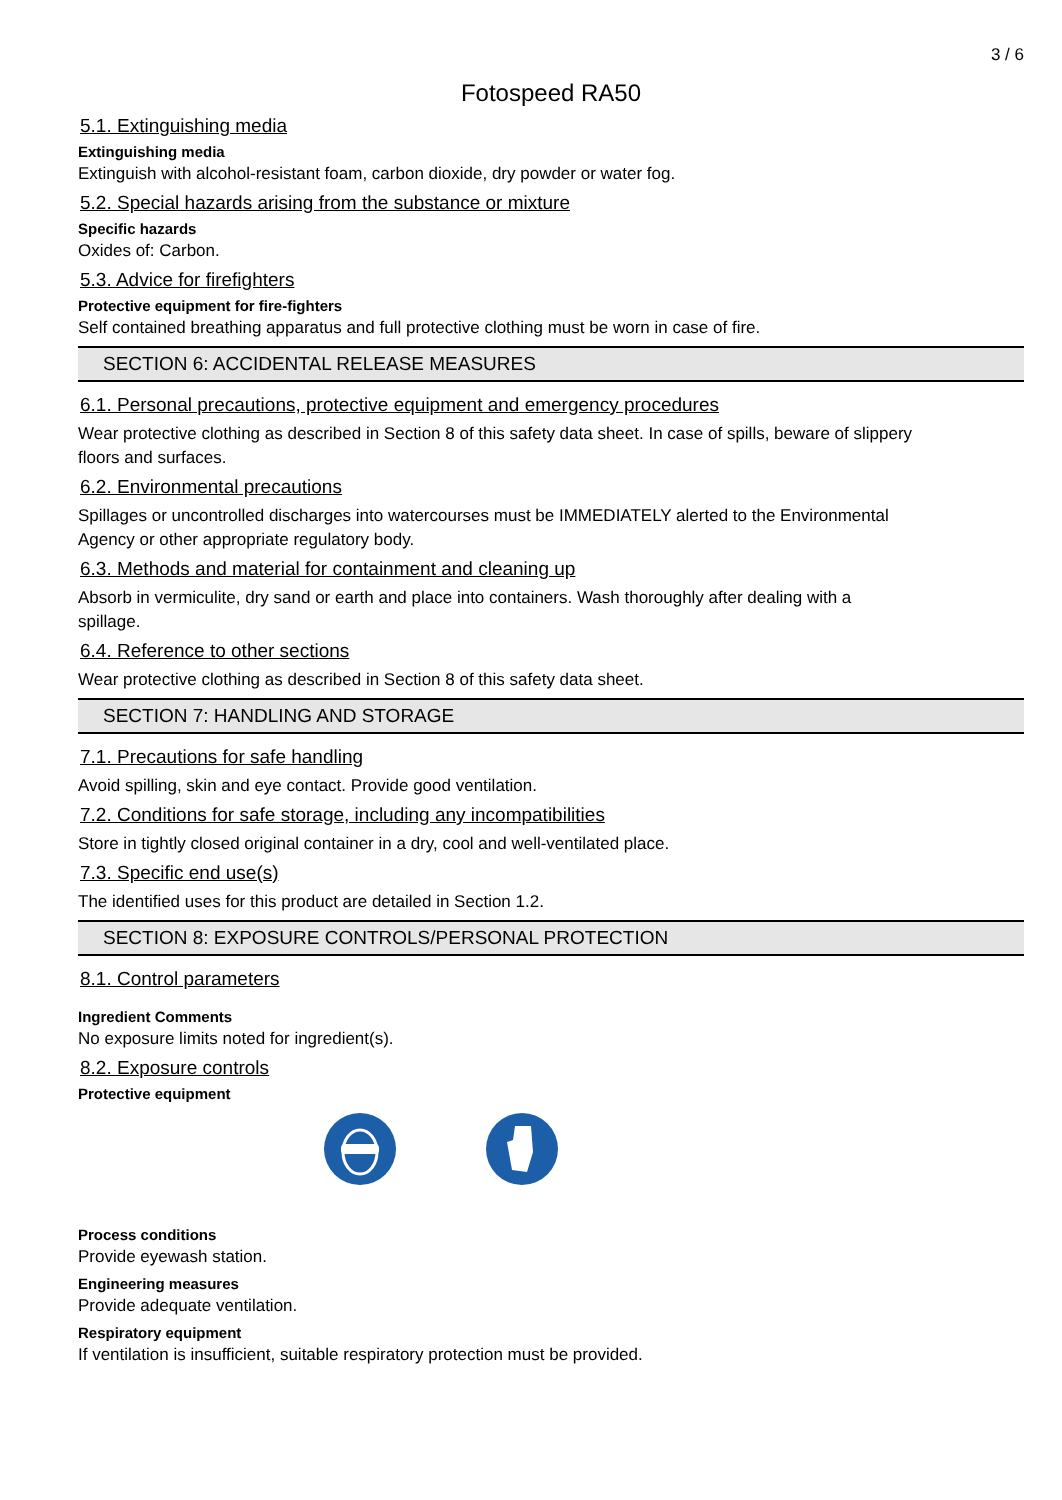3 / 6
Fotospeed RA50
5.1. Extinguishing media
Extinguishing media
Extinguish with alcohol-resistant foam, carbon dioxide, dry powder or water fog.
5.2. Special hazards arising from the substance or mixture
Specific hazards
Oxides of: Carbon.
5.3. Advice for firefighters
Protective equipment for fire-fighters
Self contained breathing apparatus and full protective clothing must be worn in case of fire.
SECTION 6: ACCIDENTAL RELEASE MEASURES
6.1. Personal precautions, protective equipment and emergency procedures
Wear protective clothing as described in Section 8 of this safety data sheet. In case of spills, beware of slippery
floors and surfaces.
6.2. Environmental precautions
Spillages or uncontrolled discharges into watercourses must be IMMEDIATELY alerted to the Environmental
Agency or other appropriate regulatory body.
6.3. Methods and material for containment and cleaning up
Absorb in vermiculite, dry sand or earth and place into containers. Wash thoroughly after dealing with a
spillage.
6.4. Reference to other sections
Wear protective clothing as described in Section 8 of this safety data sheet.
SECTION 7: HANDLING AND STORAGE
7.1. Precautions for safe handling
Avoid spilling, skin and eye contact. Provide good ventilation.
7.2. Conditions for safe storage, including any incompatibilities
Store in tightly closed original container in a dry, cool and well-ventilated place.
7.3. Specific end use(s)
The identified uses for this product are detailed in Section 1.2.
SECTION 8: EXPOSURE CONTROLS/PERSONAL PROTECTION
8.1. Control parameters
Ingredient Comments
No exposure limits noted for ingredient(s).
8.2. Exposure controls
Protective equipment
Process conditions
Provide eyewash station.
Engineering measures
Provide adequate ventilation.
Respiratory equipment
If ventilation is insufficient, suitable respiratory protection must be provided.